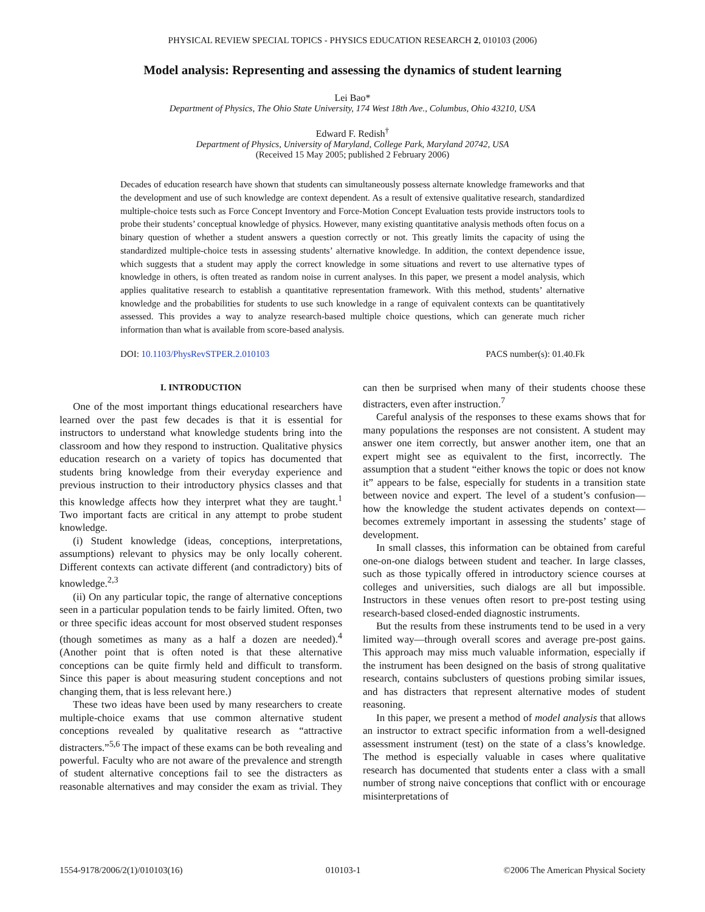PHYSICAL REVIEW SPECIAL TOPICS - PHYSICS EDUCATION RESEARCH 2, 010103 (2006)
Model analysis: Representing and assessing the dynamics of student learning
Lei Bao*
Department of Physics, The Ohio State University, 174 West 18th Ave., Columbus, Ohio 43210, USA
Edward F. Redish<sup>†</sup>
Department of Physics, University of Maryland, College Park, Maryland 20742, USA
(Received 15 May 2005; published 2 February 2006)
Decades of education research have shown that students can simultaneously possess alternate knowledge frameworks and that the development and use of such knowledge are context dependent. As a result of extensive qualitative research, standardized multiple-choice tests such as Force Concept Inventory and Force-Motion Concept Evaluation tests provide instructors tools to probe their students’ conceptual knowledge of physics. However, many existing quantitative analysis methods often focus on a binary question of whether a student answers a question correctly or not. This greatly limits the capacity of using the standardized multiple-choice tests in assessing students’ alternative knowledge. In addition, the context dependence issue, which suggests that a student may apply the correct knowledge in some situations and revert to use alternative types of knowledge in others, is often treated as random noise in current analyses. In this paper, we present a model analysis, which applies qualitative research to establish a quantitative representation framework. With this method, students’ alternative knowledge and the probabilities for students to use such knowledge in a range of equivalent contexts can be quantitatively assessed. This provides a way to analyze research-based multiple choice questions, which can generate much richer information than what is available from score-based analysis.
DOI: 10.1103/PhysRevSTPER.2.010103 PACS number(s): 01.40.Fk
I. INTRODUCTION
One of the most important things educational researchers have learned over the past few decades is that it is essential for instructors to understand what knowledge students bring into the classroom and how they respond to instruction. Qualitative physics education research on a variety of topics has documented that students bring knowledge from their everyday experience and previous instruction to their introductory physics classes and that this knowledge affects how they interpret what they are taught.<sup>1</sup> Two important facts are critical in any attempt to probe student knowledge.
(i) Student knowledge (ideas, conceptions, interpretations, assumptions) relevant to physics may be only locally coherent. Different contexts can activate different (and contradictory) bits of knowledge.<sup>2,3</sup>
(ii) On any particular topic, the range of alternative conceptions seen in a particular population tends to be fairly limited. Often, two or three specific ideas account for most observed student responses (though sometimes as many as a half a dozen are needed).<sup>4</sup> (Another point that is often noted is that these alternative conceptions can be quite firmly held and difficult to transform. Since this paper is about measuring student conceptions and not changing them, that is less relevant here.)
These two ideas have been used by many researchers to create multiple-choice exams that use common alternative student conceptions revealed by qualitative research as “attractive distracters.”<sup>5,6</sup> The impact of these exams can be both revealing and powerful. Faculty who are not aware of the prevalence and strength of student alternative conceptions fail to see the distracters as reasonable alternatives and may consider the exam as trivial. They can then be surprised when many of their students choose these distracters, even after instruction.<sup>7</sup>
Careful analysis of the responses to these exams shows that for many populations the responses are not consistent. A student may answer one item correctly, but answer another item, one that an expert might see as equivalent to the first, incorrectly. The assumption that a student “either knows the topic or does not know it” appears to be false, especially for students in a transition state between novice and expert. The level of a student’s confusion—how the knowledge the student activates depends on context—becomes extremely important in assessing the students’ stage of development.
In small classes, this information can be obtained from careful one-on-one dialogs between student and teacher. In large classes, such as those typically offered in introductory science courses at colleges and universities, such dialogs are all but impossible. Instructors in these venues often resort to pre-post testing using research-based closed-ended diagnostic instruments.
But the results from these instruments tend to be used in a very limited way—through overall scores and average pre-post gains. This approach may miss much valuable information, especially if the instrument has been designed on the basis of strong qualitative research, contains subclusters of questions probing similar issues, and has distracters that represent alternative modes of student reasoning.
In this paper, we present a method of model analysis that allows an instructor to extract specific information from a well-designed assessment instrument (test) on the state of a class’s knowledge. The method is especially valuable in cases where qualitative research has documented that students enter a class with a small number of strong naive conceptions that conflict with or encourage misinterpretations of
1554-9178/2006/2(1)/010103(16) 010103-1 ©2006 The American Physical Society